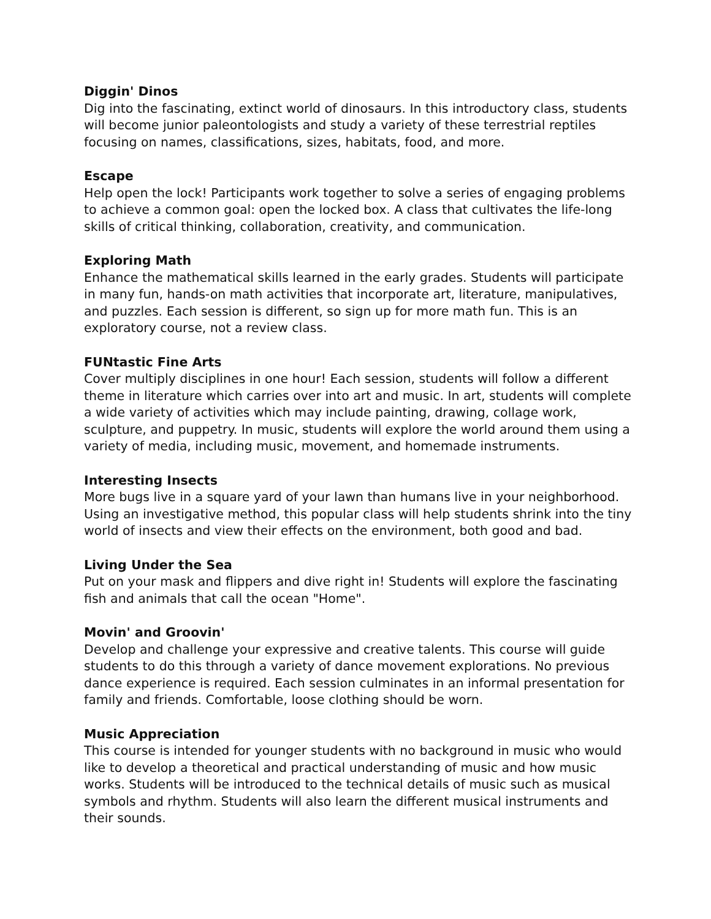Diggin' Dinos
Dig into the fascinating, extinct world of dinosaurs. In this introductory class, students will become junior paleontologists and study a variety of these terrestrial reptiles focusing on names, classifications, sizes, habitats, food, and more.
Escape
Help open the lock! Participants work together to solve a series of engaging problems to achieve a common goal: open the locked box. A class that cultivates the life-long skills of critical thinking, collaboration, creativity, and communication.
Exploring Math
Enhance the mathematical skills learned in the early grades. Students will participate in many fun, hands-on math activities that incorporate art, literature, manipulatives, and puzzles. Each session is different, so sign up for more math fun. This is an exploratory course, not a review class.
FUNtastic Fine Arts
Cover multiply disciplines in one hour! Each session, students will follow a different theme in literature which carries over into art and music. In art, students will complete a wide variety of activities which may include painting, drawing, collage work, sculpture, and puppetry. In music, students will explore the world around them using a variety of media, including music, movement, and homemade instruments.
Interesting Insects
More bugs live in a square yard of your lawn than humans live in your neighborhood. Using an investigative method, this popular class will help students shrink into the tiny world of insects and view their effects on the environment, both good and bad.
Living Under the Sea
Put on your mask and flippers and dive right in! Students will explore the fascinating fish and animals that call the ocean "Home".
Movin' and Groovin'
Develop and challenge your expressive and creative talents. This course will guide students to do this through a variety of dance movement explorations. No previous dance experience is required. Each session culminates in an informal presentation for family and friends. Comfortable, loose clothing should be worn.
Music Appreciation
This course is intended for younger students with no background in music who would like to develop a theoretical and practical understanding of music and how music works. Students will be introduced to the technical details of music such as musical symbols and rhythm. Students will also learn the different musical instruments and their sounds.